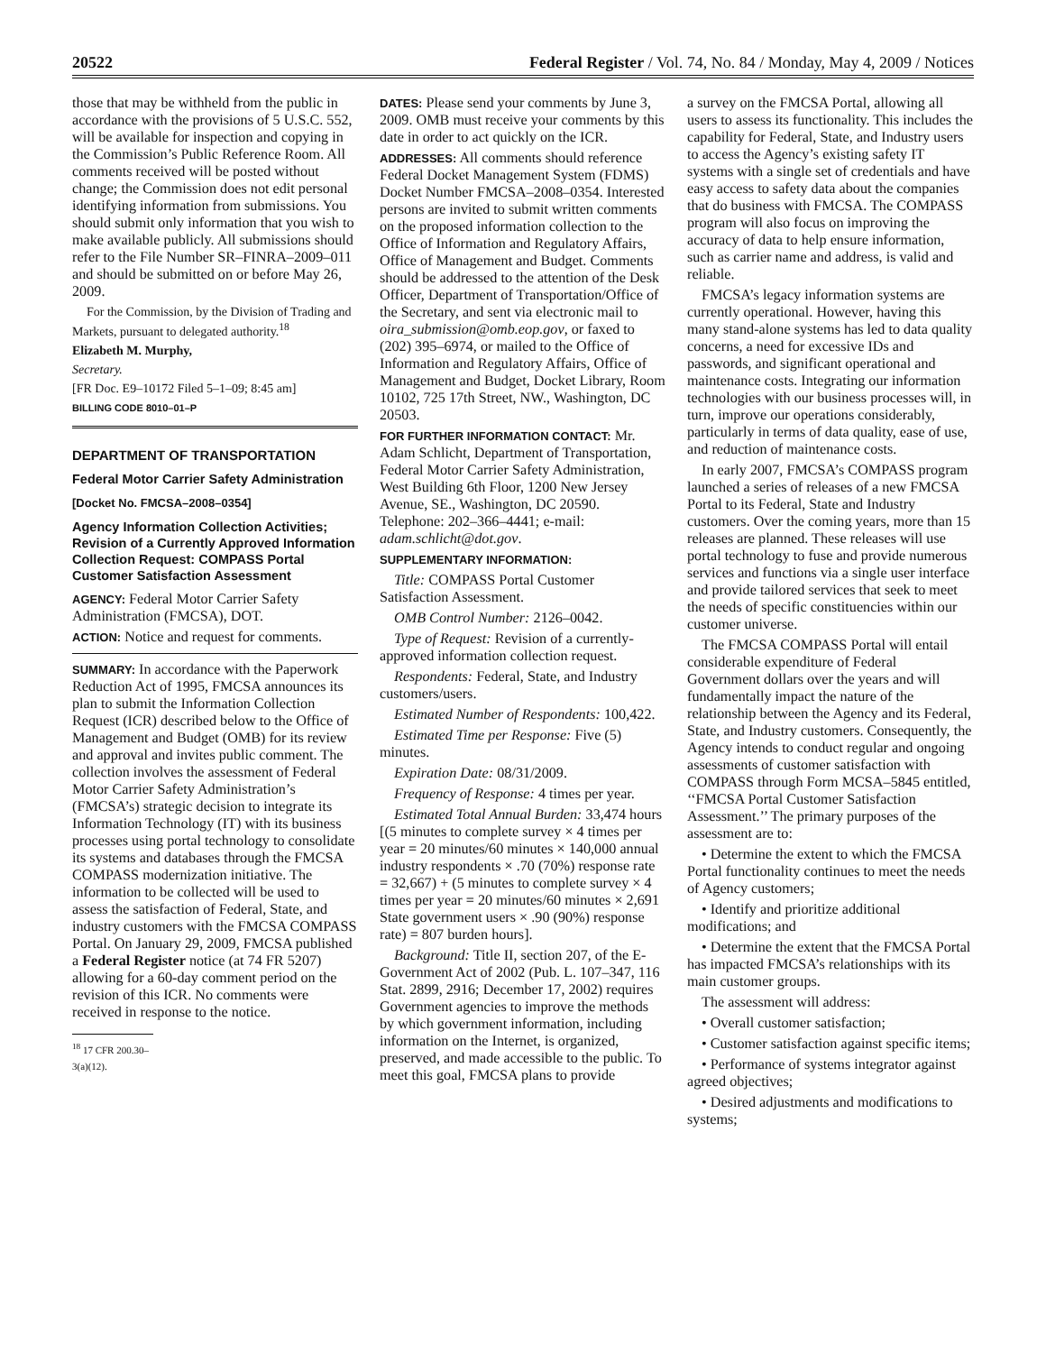20522 Federal Register / Vol. 74, No. 84 / Monday, May 4, 2009 / Notices
those that may be withheld from the public in accordance with the provisions of 5 U.S.C. 552, will be available for inspection and copying in the Commission’s Public Reference Room. All comments received will be posted without change; the Commission does not edit personal identifying information from submissions. You should submit only information that you wish to make available publicly. All submissions should refer to the File Number SR–FINRA–2009–011 and should be submitted on or before May 26, 2009.
For the Commission, by the Division of Trading and Markets, pursuant to delegated authority.<sup>18</sup>
Elizabeth M. Murphy,
Secretary.
[FR Doc. E9–10172 Filed 5–1–09; 8:45 am]
BILLING CODE 8010–01–P
DEPARTMENT OF TRANSPORTATION
Federal Motor Carrier Safety Administration
[Docket No. FMCSA–2008–0354]
Agency Information Collection Activities; Revision of a Currently Approved Information Collection Request: COMPASS Portal Customer Satisfaction Assessment
AGENCY: Federal Motor Carrier Safety Administration (FMCSA), DOT.
ACTION: Notice and request for comments.
SUMMARY: In accordance with the Paperwork Reduction Act of 1995, FMCSA announces its plan to submit the Information Collection Request (ICR) described below to the Office of Management and Budget (OMB) for its review and approval and invites public comment. The collection involves the assessment of Federal Motor Carrier Safety Administration’s (FMCSA’s) strategic decision to integrate its Information Technology (IT) with its business processes using portal technology to consolidate its systems and databases through the FMCSA COMPASS modernization initiative. The information to be collected will be used to assess the satisfaction of Federal, State, and industry customers with the FMCSA COMPASS Portal. On January 29, 2009, FMCSA published a Federal Register notice (at 74 FR 5207) allowing for a 60-day comment period on the revision of this ICR. No comments were received in response to the notice.
<sup>18</sup> 17 CFR 200.30–3(a)(12).
DATES: Please send your comments by June 3, 2009. OMB must receive your comments by this date in order to act quickly on the ICR.
ADDRESSES: All comments should reference Federal Docket Management System (FDMS) Docket Number FMCSA–2008–0354. Interested persons are invited to submit written comments on the proposed information collection to the Office of Information and Regulatory Affairs, Office of Management and Budget. Comments should be addressed to the attention of the Desk Officer, Department of Transportation/Office of the Secretary, and sent via electronic mail to oira_submission@omb.eop.gov, or faxed to (202) 395–6974, or mailed to the Office of Information and Regulatory Affairs, Office of Management and Budget, Docket Library, Room 10102, 725 17th Street, NW., Washington, DC 20503.
FOR FURTHER INFORMATION CONTACT: Mr. Adam Schlicht, Department of Transportation, Federal Motor Carrier Safety Administration, West Building 6th Floor, 1200 New Jersey Avenue, SE., Washington, DC 20590. Telephone: 202–366–4441; e-mail: adam.schlicht@dot.gov.
SUPPLEMENTARY INFORMATION:
Title: COMPASS Portal Customer Satisfaction Assessment.
OMB Control Number: 2126–0042.
Type of Request: Revision of a currently-approved information collection request.
Respondents: Federal, State, and Industry customers/users.
Estimated Number of Respondents: 100,422.
Estimated Time per Response: Five (5) minutes.
Expiration Date: 08/31/2009.
Frequency of Response: 4 times per year.
Estimated Total Annual Burden: 33,474 hours [(5 minutes to complete survey × 4 times per year = 20 minutes/60 minutes × 140,000 annual industry respondents × .70 (70%) response rate = 32,667) + (5 minutes to complete survey × 4 times per year = 20 minutes/60 minutes × 2,691 State government users × .90 (90%) response rate) = 807 burden hours].
Background: Title II, section 207, of the E-Government Act of 2002 (Pub. L. 107–347, 116 Stat. 2899, 2916; December 17, 2002) requires Government agencies to improve the methods by which government information, including information on the Internet, is organized, preserved, and made accessible to the public. To meet this goal, FMCSA plans to provide
a survey on the FMCSA Portal, allowing all users to assess its functionality. This includes the capability for Federal, State, and Industry users to access the Agency’s existing safety IT systems with a single set of credentials and have easy access to safety data about the companies that do business with FMCSA. The COMPASS program will also focus on improving the accuracy of data to help ensure information, such as carrier name and address, is valid and reliable.
FMCSA’s legacy information systems are currently operational. However, having this many stand-alone systems has led to data quality concerns, a need for excessive IDs and passwords, and significant operational and maintenance costs. Integrating our information technologies with our business processes will, in turn, improve our operations considerably, particularly in terms of data quality, ease of use, and reduction of maintenance costs.
In early 2007, FMCSA’s COMPASS program launched a series of releases of a new FMCSA Portal to its Federal, State and Industry customers. Over the coming years, more than 15 releases are planned. These releases will use portal technology to fuse and provide numerous services and functions via a single user interface and provide tailored services that seek to meet the needs of specific constituencies within our customer universe.
The FMCSA COMPASS Portal will entail considerable expenditure of Federal Government dollars over the years and will fundamentally impact the nature of the relationship between the Agency and its Federal, State, and Industry customers. Consequently, the Agency intends to conduct regular and ongoing assessments of customer satisfaction with COMPASS through Form MCSA–5845 entitled, ‘‘FMCSA Portal Customer Satisfaction Assessment.’’ The primary purposes of the assessment are to:
• Determine the extent to which the FMCSA Portal functionality continues to meet the needs of Agency customers;
• Identify and prioritize additional modifications; and
• Determine the extent that the FMCSA Portal has impacted FMCSA’s relationships with its main customer groups.
The assessment will address:
• Overall customer satisfaction;
• Customer satisfaction against specific items;
• Performance of systems integrator against agreed objectives;
• Desired adjustments and modifications to systems;